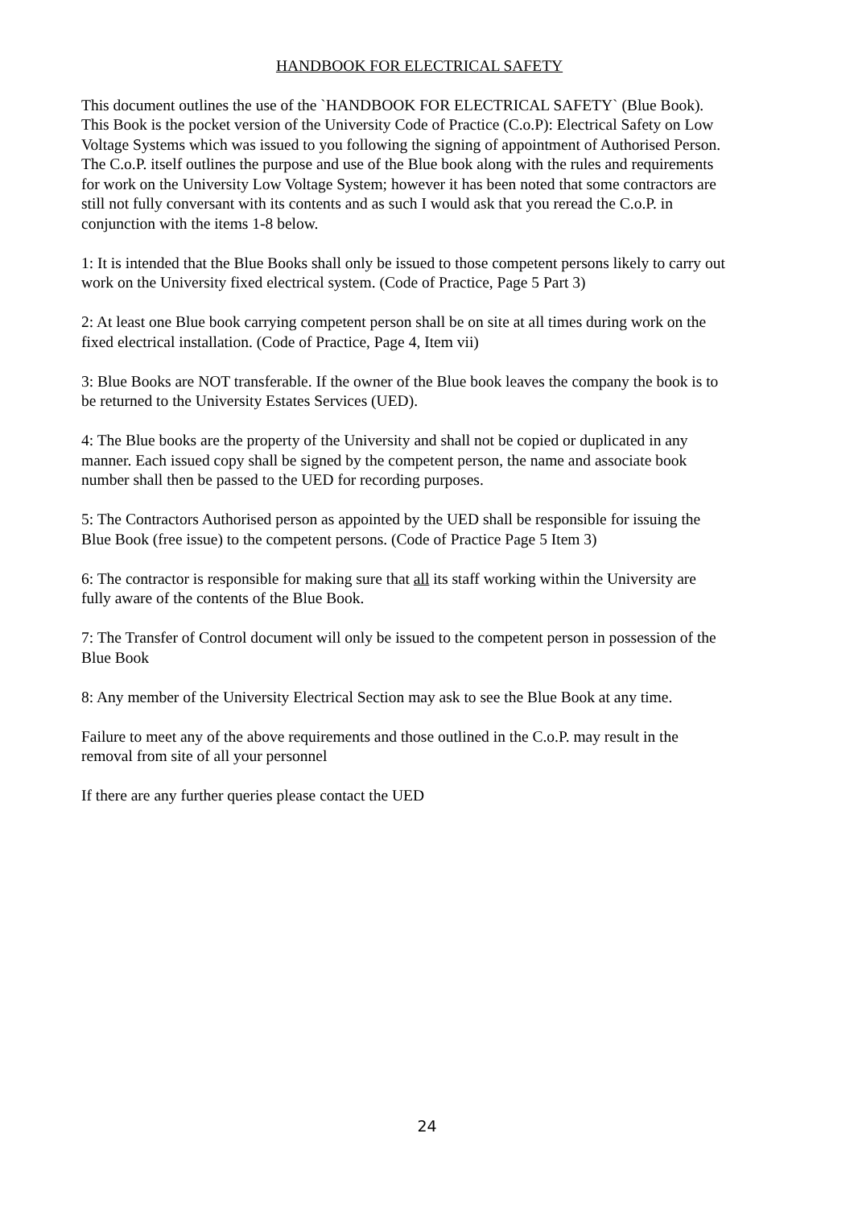HANDBOOK FOR ELECTRICAL SAFETY
This document outlines the use of the `HANDBOOK FOR ELECTRICAL SAFETY` (Blue Book). This Book is the pocket version of the University Code of Practice (C.o.P): Electrical Safety on Low Voltage Systems which was issued to you following the signing of appointment of Authorised Person. The C.o.P. itself outlines the purpose and use of the Blue book along with the rules and requirements for work on the University Low Voltage System; however it has been noted that some contractors are still not fully conversant with its contents and as such I would ask that you reread the C.o.P. in conjunction with the items 1-8 below.
1: It is intended that the Blue Books shall only be issued to those competent persons likely to carry out work on the University fixed electrical system. (Code of Practice, Page 5 Part 3)
2: At least one Blue book carrying competent person shall be on site at all times during work on the fixed electrical installation. (Code of Practice, Page 4, Item vii)
3: Blue Books are NOT transferable. If the owner of the Blue book leaves the company the book is to be returned to the University Estates Services (UED).
4: The Blue books are the property of the University and shall not be copied or duplicated in any manner. Each issued copy shall be signed by the competent person, the name and associate book number shall then be passed to the UED for recording purposes.
5: The Contractors Authorised person as appointed by the UED shall be responsible for issuing the Blue Book (free issue) to the competent persons. (Code of Practice Page 5 Item 3)
6: The contractor is responsible for making sure that all its staff working within the University are fully aware of the contents of the Blue Book.
7: The Transfer of Control document will only be issued to the competent person in possession of the Blue Book
8: Any member of the University Electrical Section may ask to see the Blue Book at any time.
Failure to meet any of the above requirements and those outlined in the C.o.P. may result in the removal from site of all your personnel
If there are any further queries please contact the UED
24